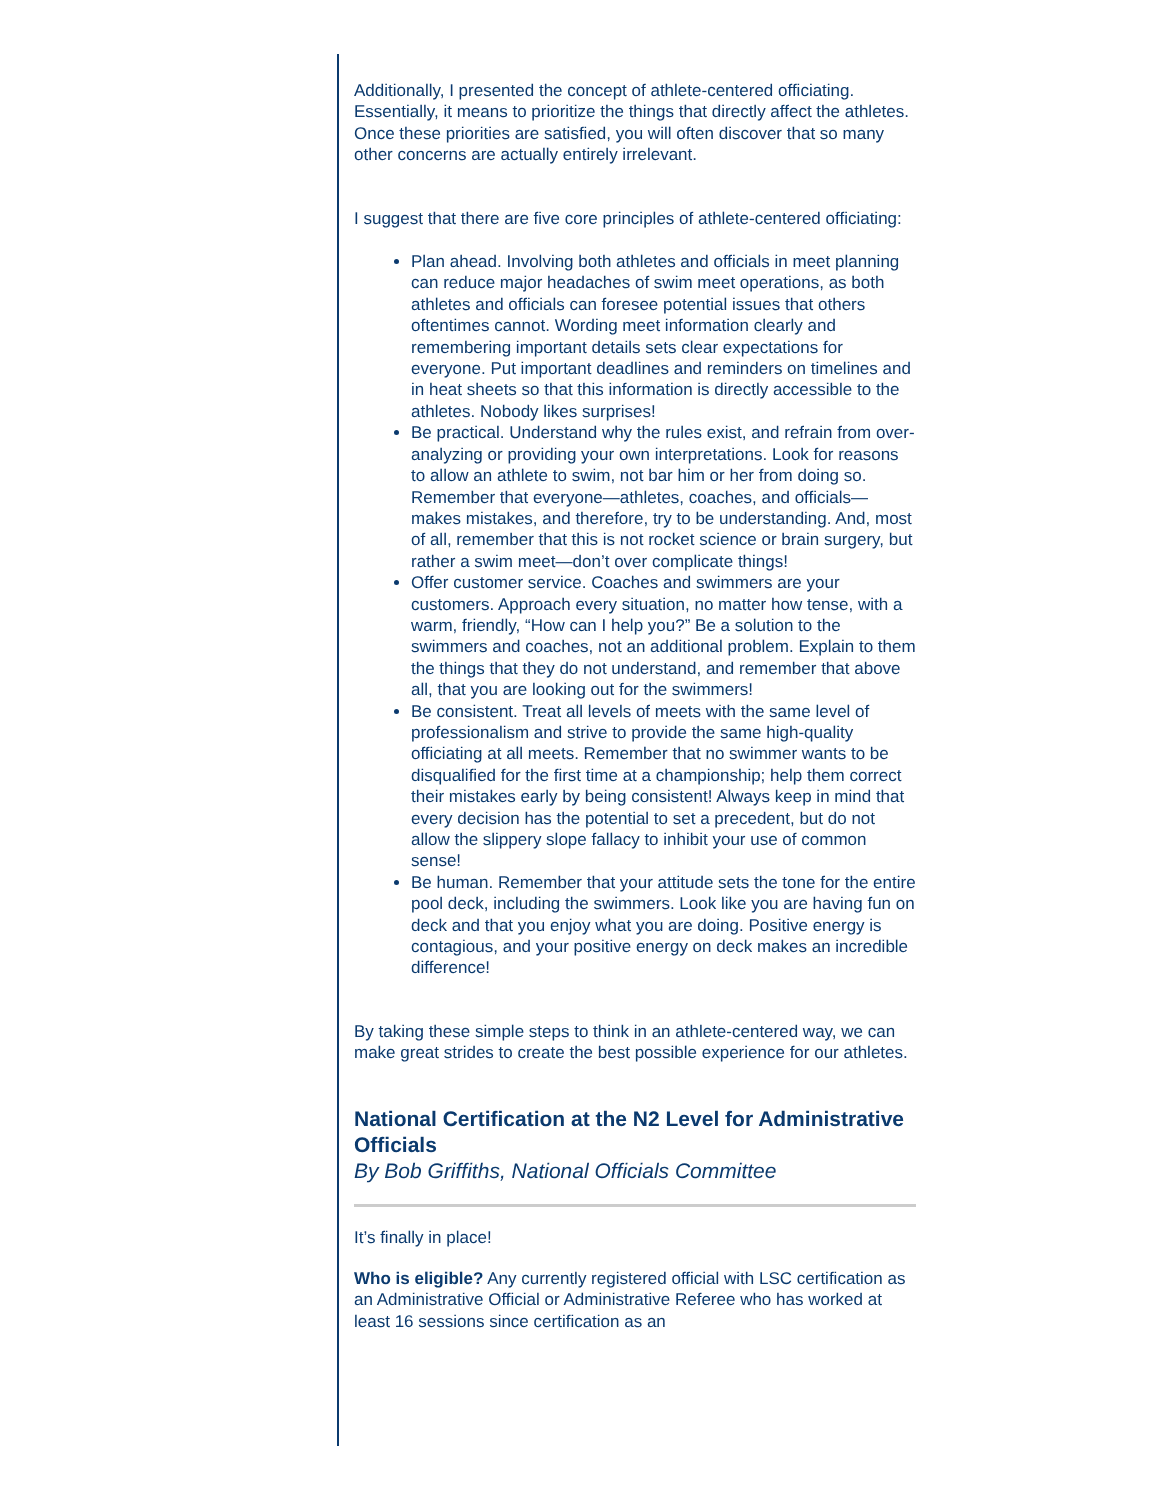Additionally, I presented the concept of athlete-centered officiating. Essentially, it means to prioritize the things that directly affect the athletes. Once these priorities are satisfied, you will often discover that so many other concerns are actually entirely irrelevant.
I suggest that there are five core principles of athlete-centered officiating:
Plan ahead. Involving both athletes and officials in meet planning can reduce major headaches of swim meet operations, as both athletes and officials can foresee potential issues that others oftentimes cannot. Wording meet information clearly and remembering important details sets clear expectations for everyone. Put important deadlines and reminders on timelines and in heat sheets so that this information is directly accessible to the athletes. Nobody likes surprises!
Be practical. Understand why the rules exist, and refrain from over-analyzing or providing your own interpretations. Look for reasons to allow an athlete to swim, not bar him or her from doing so. Remember that everyone—athletes, coaches, and officials—makes mistakes, and therefore, try to be understanding. And, most of all, remember that this is not rocket science or brain surgery, but rather a swim meet—don’t over complicate things!
Offer customer service. Coaches and swimmers are your customers. Approach every situation, no matter how tense, with a warm, friendly, “How can I help you?” Be a solution to the swimmers and coaches, not an additional problem. Explain to them the things that they do not understand, and remember that above all, that you are looking out for the swimmers!
Be consistent. Treat all levels of meets with the same level of professionalism and strive to provide the same high-quality officiating at all meets. Remember that no swimmer wants to be disqualified for the first time at a championship; help them correct their mistakes early by being consistent! Always keep in mind that every decision has the potential to set a precedent, but do not allow the slippery slope fallacy to inhibit your use of common sense!
Be human. Remember that your attitude sets the tone for the entire pool deck, including the swimmers. Look like you are having fun on deck and that you enjoy what you are doing. Positive energy is contagious, and your positive energy on deck makes an incredible difference!
By taking these simple steps to think in an athlete-centered way, we can make great strides to create the best possible experience for our athletes.
National Certification at the N2 Level for Administrative Officials
By Bob Griffiths, National Officials Committee
It’s finally in place!
Who is eligible? Any currently registered official with LSC certification as an Administrative Official or Administrative Referee who has worked at least 16 sessions since certification as an